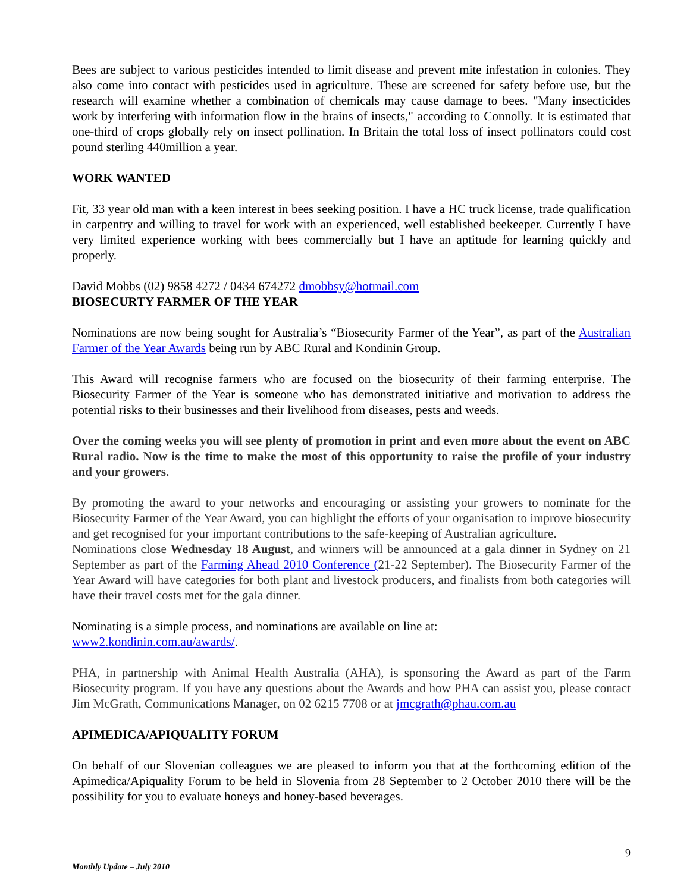Bees are subject to various pesticides intended to limit disease and prevent mite infestation in colonies. They also come into contact with pesticides used in agriculture. These are screened for safety before use, but the research will examine whether a combination of chemicals may cause damage to bees. "Many insecticides work by interfering with information flow in the brains of insects," according to Connolly. It is estimated that one-third of crops globally rely on insect pollination. In Britain the total loss of insect pollinators could cost pound sterling 440million a year.
WORK WANTED
Fit, 33 year old man with a keen interest in bees seeking position. I have a HC truck license, trade qualification in carpentry and willing to travel for work with an experienced, well established beekeeper. Currently I have very limited experience working with bees commercially but I have an aptitude for learning quickly and properly.
David Mobbs (02) 9858 4272 / 0434 674272 dmobbsy@hotmail.com
BIOSECURTY FARMER OF THE YEAR
Nominations are now being sought for Australia’s “Biosecurity Farmer of the Year”, as part of the Australian Farmer of the Year Awards being run by ABC Rural and Kondinin Group.
This Award will recognise farmers who are focused on the biosecurity of their farming enterprise. The Biosecurity Farmer of the Year is someone who has demonstrated initiative and motivation to address the potential risks to their businesses and their livelihood from diseases, pests and weeds.
Over the coming weeks you will see plenty of promotion in print and even more about the event on ABC Rural radio. Now is the time to make the most of this opportunity to raise the profile of your industry and your growers.
By promoting the award to your networks and encouraging or assisting your growers to nominate for the Biosecurity Farmer of the Year Award, you can highlight the efforts of your organisation to improve biosecurity and get recognised for your important contributions to the safe-keeping of Australian agriculture.
Nominations close Wednesday 18 August, and winners will be announced at a gala dinner in Sydney on 21 September as part of the Farming Ahead 2010 Conference (21-22 September). The Biosecurity Farmer of the Year Award will have categories for both plant and livestock producers, and finalists from both categories will have their travel costs met for the gala dinner.
Nominating is a simple process, and nominations are available on line at:
www2.kondinin.com.au/awards/.
PHA, in partnership with Animal Health Australia (AHA), is sponsoring the Award as part of the Farm Biosecurity program. If you have any questions about the Awards and how PHA can assist you, please contact Jim McGrath, Communications Manager, on 02 6215 7708 or at jmcgrath@phau.com.au
APIMEDICA/APIQUALITY FORUM
On behalf of our Slovenian colleagues we are pleased to inform you that at the forthcoming edition of the Apimedica/Apiquality Forum to be held in Slovenia from 28 September to 2 October 2010 there will be the possibility for you to evaluate honeys and honey-based beverages.
9
Monthly Update – July 2010